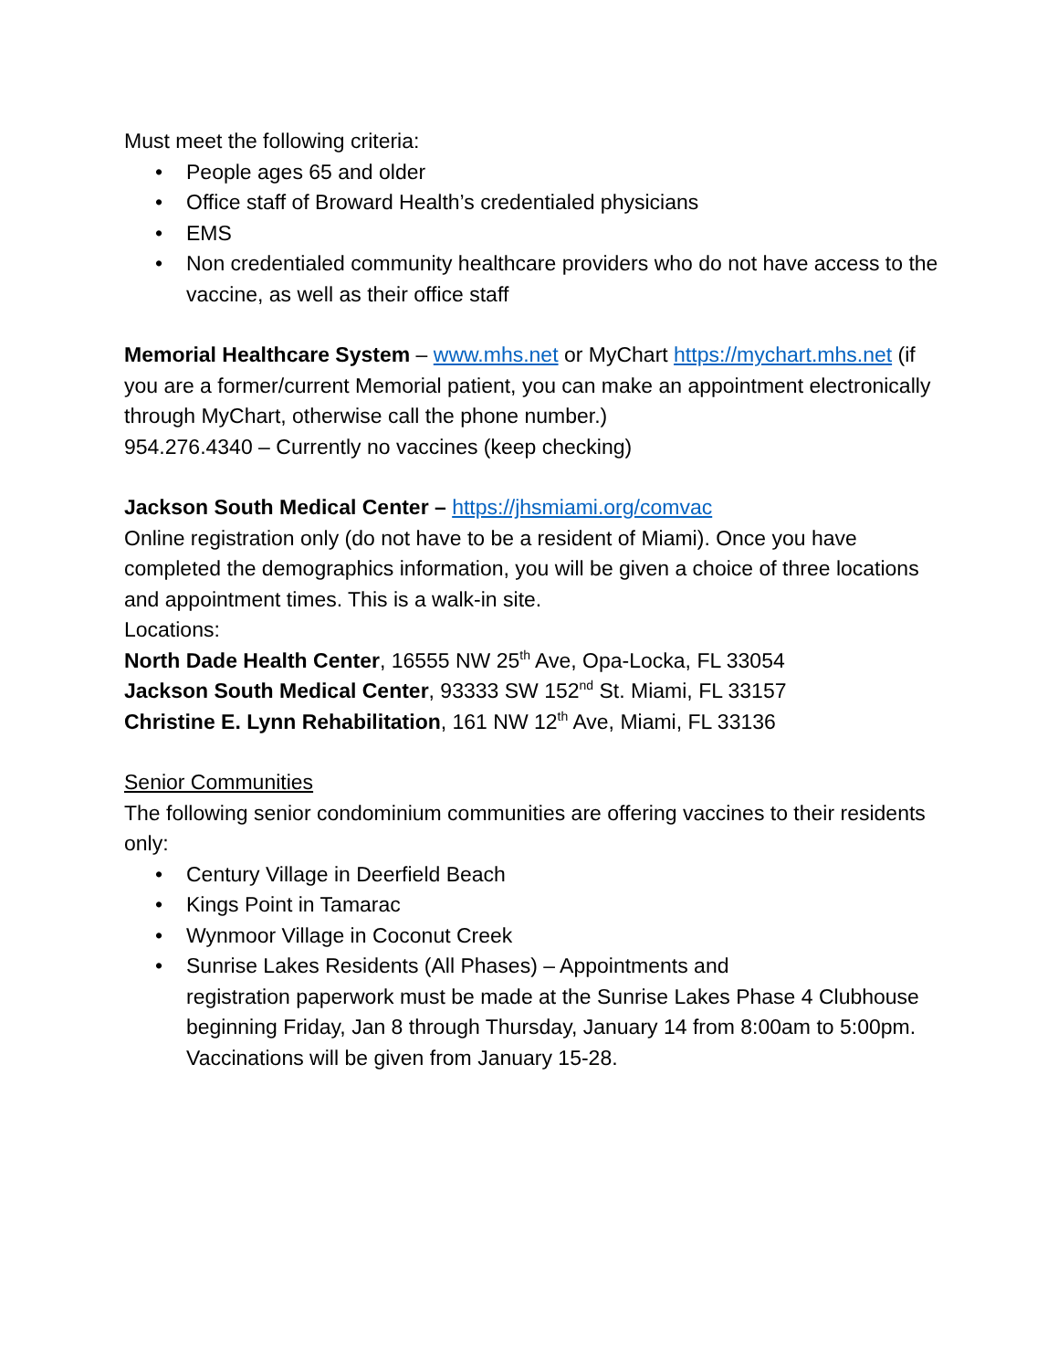Must meet the following criteria:
• People ages 65 and older
• Office staff of Broward Health’s credentialed physicians
• EMS
• Non credentialed community healthcare providers who do not have access to the vaccine, as well as their office staff
Memorial Healthcare System – www.mhs.net or MyChart https://mychart.mhs.net (if you are a former/current Memorial patient, you can make an appointment electronically through MyChart, otherwise call the phone number.)
954.276.4340 – Currently no vaccines (keep checking)
Jackson South Medical Center – https://jhsmiami.org/comvac
Online registration only (do not have to be a resident of Miami). Once you have completed the demographics information, you will be given a choice of three locations and appointment times. This is a walk-in site.
Locations:
North Dade Health Center, 16555 NW 25<sup>th</sup> Ave, Opa-Locka, FL 33054
Jackson South Medical Center, 93333 SW 152<sup>nd</sup> St. Miami, FL 33157
Christine E. Lynn Rehabilitation, 161 NW 12<sup>th</sup> Ave, Miami, FL 33136
Senior Communities
The following senior condominium communities are offering vaccines to their residents only:
• Century Village in Deerfield Beach
• Kings Point in Tamarac
• Wynmoor Village in Coconut Creek
• Sunrise Lakes Residents (All Phases) – Appointments and
registration paperwork must be made at the Sunrise Lakes Phase 4 Clubhouse beginning Friday, Jan 8 through Thursday, January 14 from 8:00am to 5:00pm. Vaccinations will be given from January 15-28.